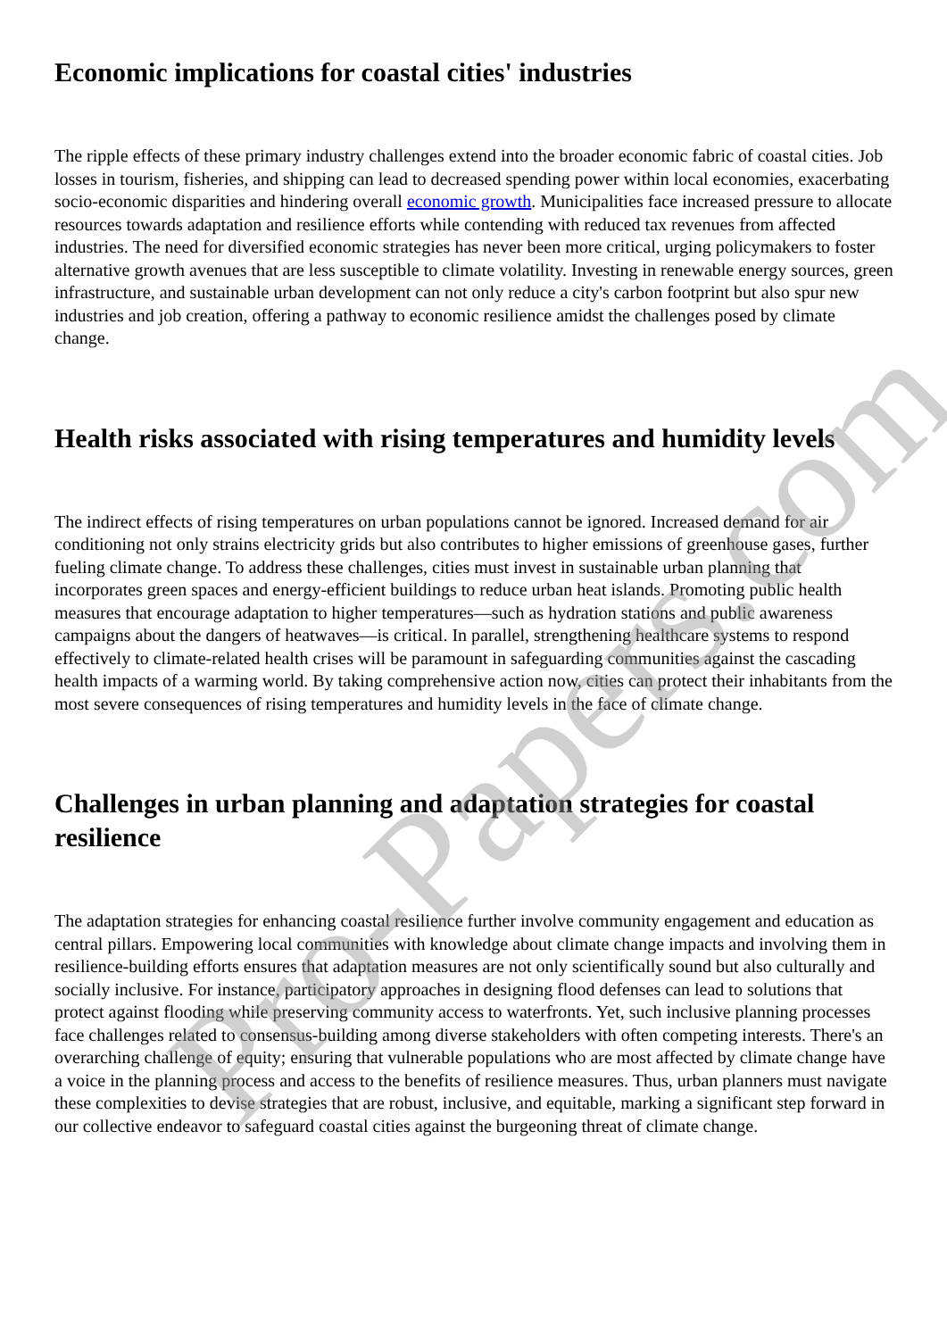Economic implications for coastal cities' industries
The ripple effects of these primary industry challenges extend into the broader economic fabric of coastal cities. Job losses in tourism, fisheries, and shipping can lead to decreased spending power within local economies, exacerbating socio-economic disparities and hindering overall economic growth. Municipalities face increased pressure to allocate resources towards adaptation and resilience efforts while contending with reduced tax revenues from affected industries. The need for diversified economic strategies has never been more critical, urging policymakers to foster alternative growth avenues that are less susceptible to climate volatility. Investing in renewable energy sources, green infrastructure, and sustainable urban development can not only reduce a city's carbon footprint but also spur new industries and job creation, offering a pathway to economic resilience amidst the challenges posed by climate change.
Health risks associated with rising temperatures and humidity levels
The indirect effects of rising temperatures on urban populations cannot be ignored. Increased demand for air conditioning not only strains electricity grids but also contributes to higher emissions of greenhouse gases, further fueling climate change. To address these challenges, cities must invest in sustainable urban planning that incorporates green spaces and energy-efficient buildings to reduce urban heat islands. Promoting public health measures that encourage adaptation to higher temperatures—such as hydration stations and public awareness campaigns about the dangers of heatwaves—is critical. In parallel, strengthening healthcare systems to respond effectively to climate-related health crises will be paramount in safeguarding communities against the cascading health impacts of a warming world. By taking comprehensive action now, cities can protect their inhabitants from the most severe consequences of rising temperatures and humidity levels in the face of climate change.
Challenges in urban planning and adaptation strategies for coastal resilience
The adaptation strategies for enhancing coastal resilience further involve community engagement and education as central pillars. Empowering local communities with knowledge about climate change impacts and involving them in resilience-building efforts ensures that adaptation measures are not only scientifically sound but also culturally and socially inclusive. For instance, participatory approaches in designing flood defenses can lead to solutions that protect against flooding while preserving community access to waterfronts. Yet, such inclusive planning processes face challenges related to consensus-building among diverse stakeholders with often competing interests. There's an overarching challenge of equity; ensuring that vulnerable populations who are most affected by climate change have a voice in the planning process and access to the benefits of resilience measures. Thus, urban planners must navigate these complexities to devise strategies that are robust, inclusive, and equitable, marking a significant step forward in our collective endeavor to safeguard coastal cities against the burgeoning threat of climate change.
Pro-Papers.com